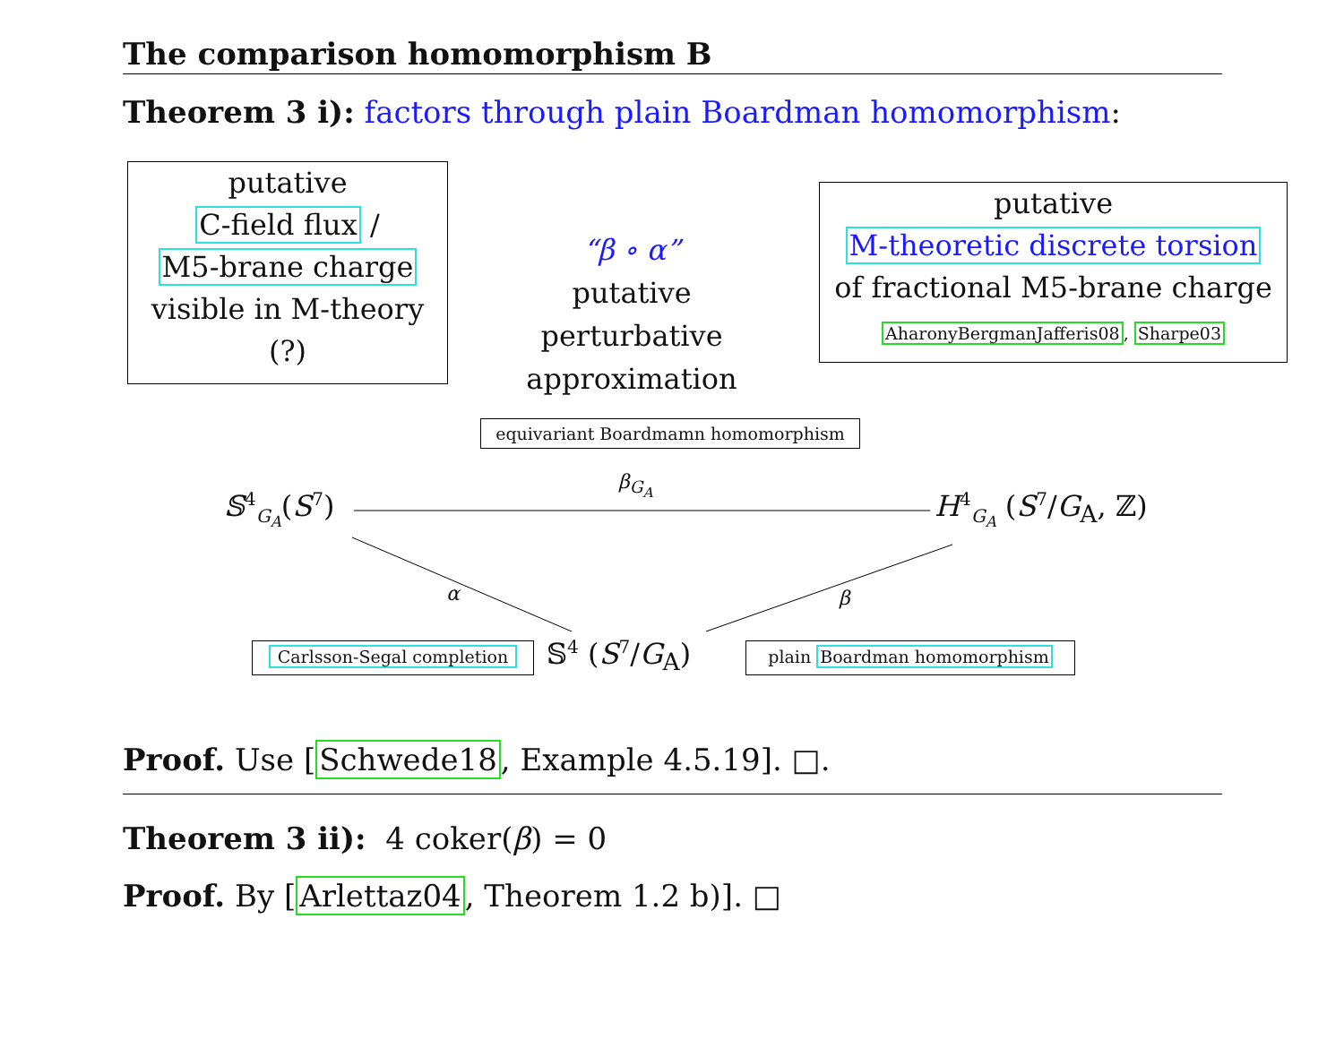The comparison homomorphism B
Theorem 3 i): factors through plain Boardman homomorphism:
putative
C-field flux /
M5-brane charge
visible in M-theory
(?)
“β ∘ α”
putative
perturbative
approximation
putative
M-theoretic discrete torsion
of fractional M5-brane charge
AharonyBergmanJafferis08, Sharpe03
equivariant Boardmamn homomorphism
𝕊<sup>4</sup><sub>G<sub>A</sub></sub>(S<sup>7</sup>)
β<sub>G<sub>A</sub></sub>
H<sup>4</sup><sub>G<sub>A</sub></sub> (S<sup>7</sup>/G<sub>A</sub>, ℤ)
α β
Carlsson-Segal completion 𝕊<sup>4</sup> (S<sup>7</sup>/G<sub>A</sub>) plain Boardman homomorphism
Proof. Use [Schwede18, Example 4.5.19]. □.
Theorem 3 ii): 4 coker(β) = 0
Proof. By [Arlettaz04, Theorem 1.2 b)]. □